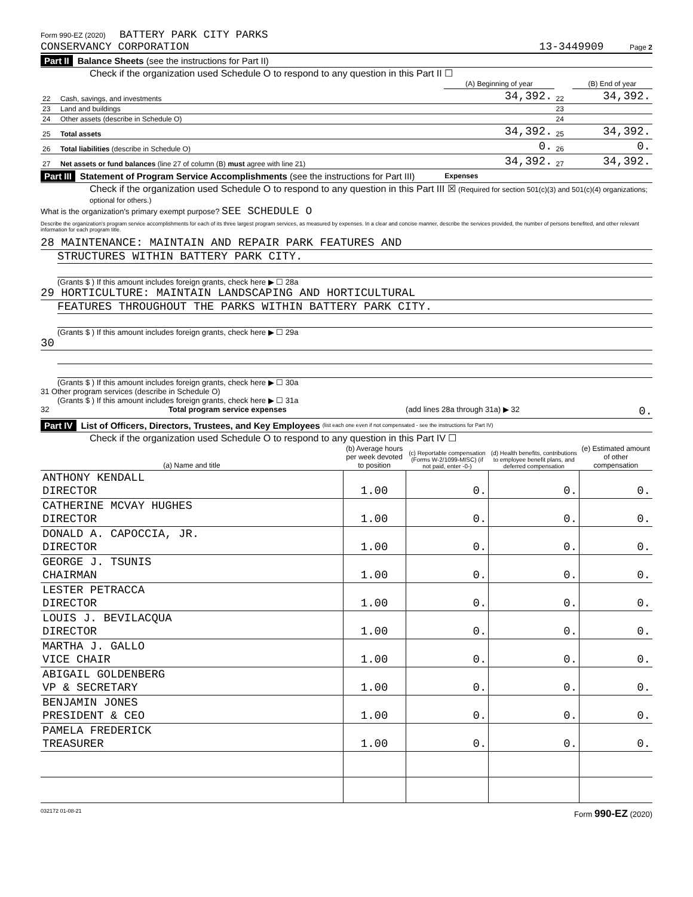Form 990-EZ (2020) BATTERY PARK CITY PARKS
CONSERVANCY CORPORATION 13-3449909 Page 2
Part II Balance Sheets (see the instructions for Part II)
Check if the organization used Schedule O to respond to any question in this Part II ☐
| | | (A) Beginning of year | | (B) End of year |
| --- | --- | --- | --- | --- |
| 22 | Cash, savings, and investments | 34,392. | 22 | 34,392. |
| 23 | Land and buildings | | 23 | |
| 24 | Other assets (describe in Schedule O) | | 24 | |
| 25 | Total assets | 34,392. | 25 | 34,392. |
| 26 | Total liabilities (describe in Schedule O) | 0. | 26 | 0. |
| 27 | Net assets or fund balances (line 27 of column (B) must agree with line 21) | 34,392. | 27 | 34,392. |
Part III Statement of Program Service Accomplishments (see the instructions for Part III) Expenses
Check if the organization used Schedule O to respond to any question in this Part III ☒ (Required for section 501(c)(3) and 501(c)(4) organizations; optional for others.)
What is the organization's primary exempt purpose? SEE SCHEDULE O
Describe the organization's program service accomplishments for each of its three largest program services, as measured by expenses. In a clear and concise manner, describe the services provided, the number of persons benefited, and other relevant information for each program title.
28 MAINTENANCE: MAINTAIN AND REPAIR PARK FEATURES AND
STRUCTURES WITHIN BATTERY PARK CITY.
(Grants $ ) If this amount includes foreign grants, check here ▶ ☐ 28a
29 HORTICULTURE: MAINTAIN LANDSCAPING AND HORTICULTURAL
FEATURES THROUGHOUT THE PARKS WITHIN BATTERY PARK CITY.
(Grants $ ) If this amount includes foreign grants, check here ▶ ☐ 29a
30
(Grants $ ) If this amount includes foreign grants, check here ▶ ☐ 30a
31 Other program services (describe in Schedule O)
(Grants $ ) If this amount includes foreign grants, check here ▶ ☐ 31a
32 Total program service expenses (add lines 28a through 31a) ▶ 32 0.
Part IV List of Officers, Directors, Trustees, and Key Employees (list each one even if not compensated - see the instructions for Part IV)
Check if the organization used Schedule O to respond to any question in this Part IV ☐
| (a) Name and title | (b) Average hours per week devoted to position | (c) Reportable compensation (Forms W-2/1099-MISC) (if not paid, enter -0-) | (d) Health benefits, contributions to employee benefit plans, and deferred compensation | (e) Estimated amount of other compensation |
| --- | --- | --- | --- | --- |
| ANTHONY KENDALL DIRECTOR | 1.00 | 0. | 0. | 0. |
| CATHERINE MCVAY HUGHES DIRECTOR | 1.00 | 0. | 0. | 0. |
| DONALD A. CAPOCCIA, JR. DIRECTOR | 1.00 | 0. | 0. | 0. |
| GEORGE J. TSUNIS CHAIRMAN | 1.00 | 0. | 0. | 0. |
| LESTER PETRACCA DIRECTOR | 1.00 | 0. | 0. | 0. |
| LOUIS J. BEVILACQUA DIRECTOR | 1.00 | 0. | 0. | 0. |
| MARTHA J. GALLO VICE CHAIR | 1.00 | 0. | 0. | 0. |
| ABIGAIL GOLDENBERG VP & SECRETARY | 1.00 | 0. | 0. | 0. |
| BENJAMIN JONES PRESIDENT & CEO | 1.00 | 0. | 0. | 0. |
| PAMELA FREDERICK TREASURER | 1.00 | 0. | 0. | 0. |
032172 01-08-21 Form 990-EZ (2020)